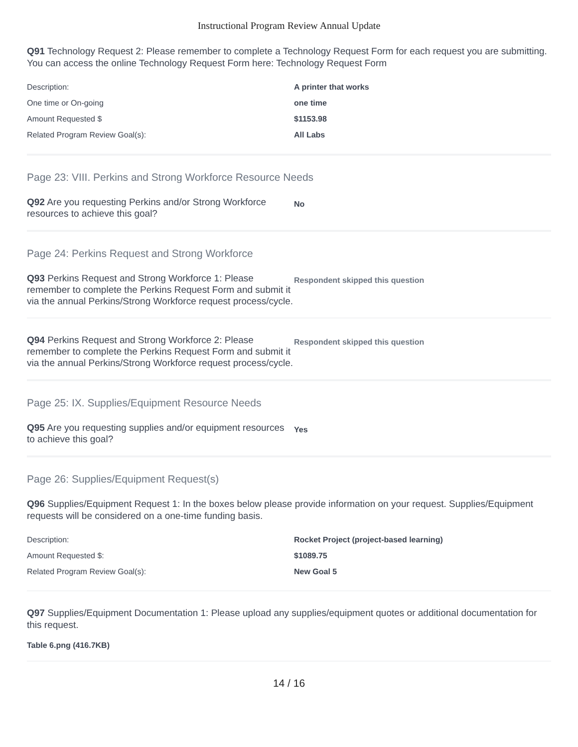Instructional Program Review Annual Update
Q91 Technology Request 2: Please remember to complete a Technology Request Form for each request you are submitting. You can access the online Technology Request Form here: Technology Request Form
| Description: | A printer that works |
| One time or On-going | one time |
| Amount Requested $ | $1153.98 |
| Related Program Review Goal(s): | All Labs |
Page 23: VIII. Perkins and Strong Workforce Resource Needs
Q92 Are you requesting Perkins and/or Strong Workforce resources to achieve this goal?
No
Page 24: Perkins Request and Strong Workforce
Q93 Perkins Request and Strong Workforce 1: Please remember to complete the Perkins Request Form and submit it via the annual Perkins/Strong Workforce request process/cycle.
Respondent skipped this question
Q94 Perkins Request and Strong Workforce 2: Please remember to complete the Perkins Request Form and submit it via the annual Perkins/Strong Workforce request process/cycle.
Respondent skipped this question
Page 25: IX. Supplies/Equipment Resource Needs
Q95 Are you requesting supplies and/or equipment resources to achieve this goal?
Yes
Page 26: Supplies/Equipment Request(s)
Q96 Supplies/Equipment Request 1: In the boxes below please provide information on your request. Supplies/Equipment requests will be considered on a one-time funding basis.
| Description: | Rocket Project (project-based learning) |
| Amount Requested $: | $1089.75 |
| Related Program Review Goal(s): | New Goal 5 |
Q97 Supplies/Equipment Documentation 1: Please upload any supplies/equipment quotes or additional documentation for this request.
Table 6.png (416.7KB)
14 / 16